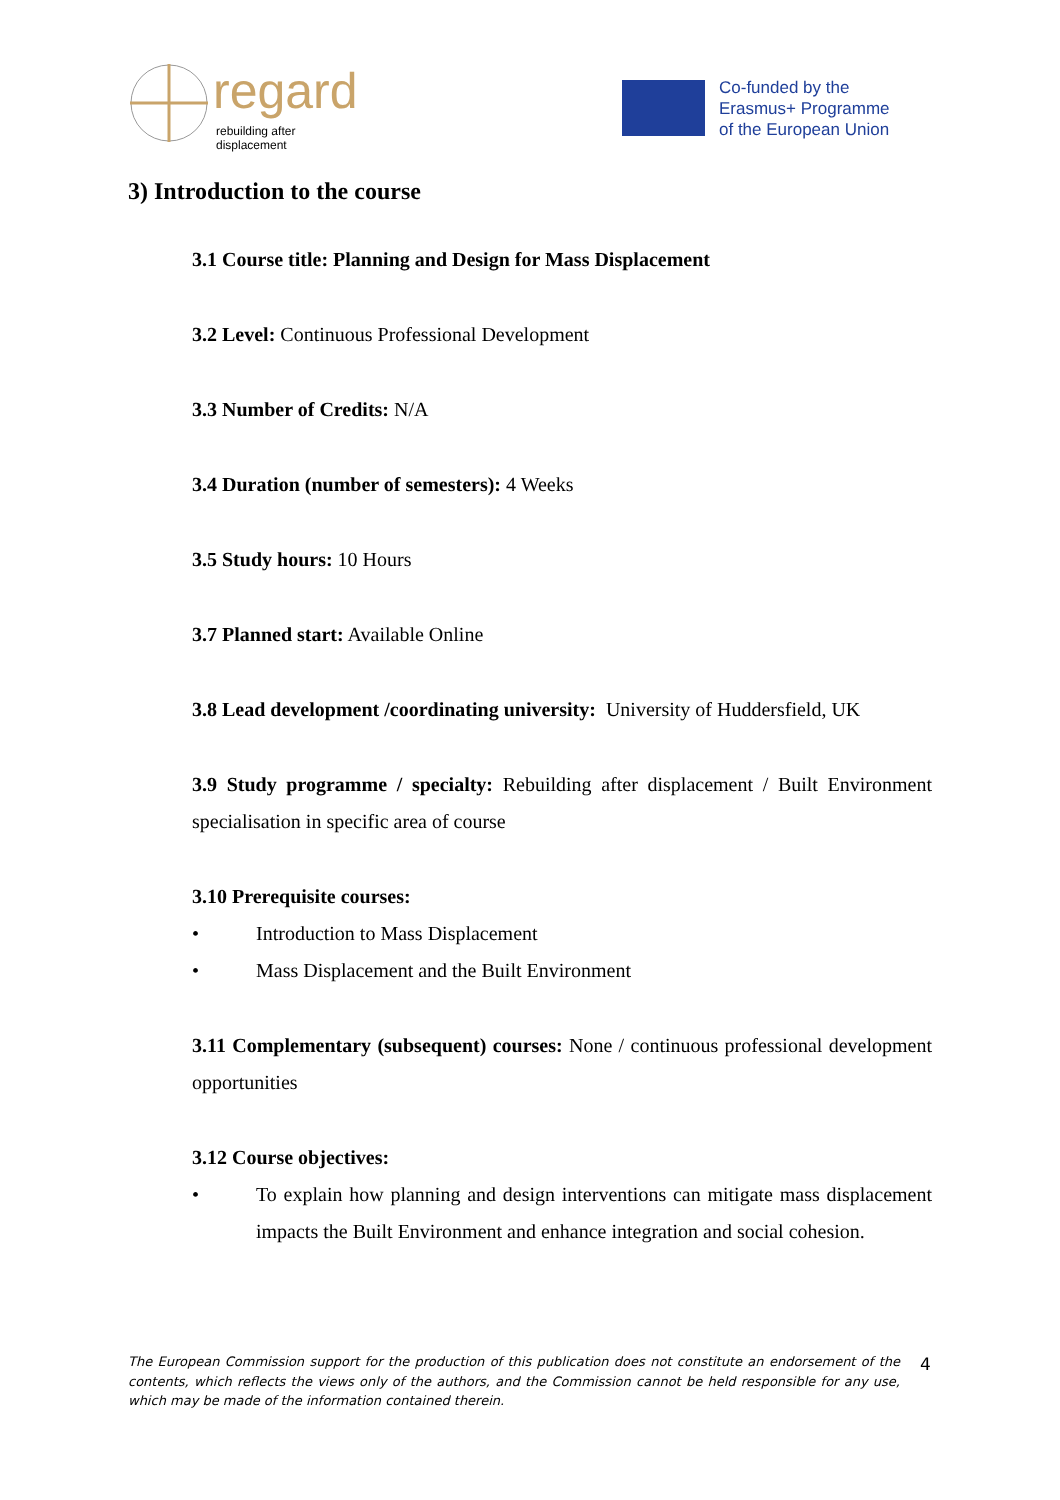regard
rebuilding after displacement
Co-funded by the
Erasmus+ Programme
of the European Union
3) Introduction to the course
3.1 Course title: Planning and Design for Mass Displacement
3.2 Level: Continuous Professional Development
3.3 Number of Credits: N/A
3.4 Duration (number of semesters): 4 Weeks
3.5 Study hours: 10 Hours
3.7 Planned start: Available Online
3.8 Lead development /coordinating university: University of Huddersfield, UK
3.9 Study programme / specialty: Rebuilding after displacement / Built Environment specialisation in specific area of course
3.10 Prerequisite courses:
• Introduction to Mass Displacement
• Mass Displacement and the Built Environment
3.11 Complementary (subsequent) courses: None / continuous professional development opportunities
3.12 Course objectives:
• To explain how planning and design interventions can mitigate mass displacement impacts the Built Environment and enhance integration and social cohesion.
The European Commission support for the production of this publication does not constitute an endorsement of the contents, which reflects the views only of the authors, and the Commission cannot be held responsible for any use, which may be made of the information contained therein.
4